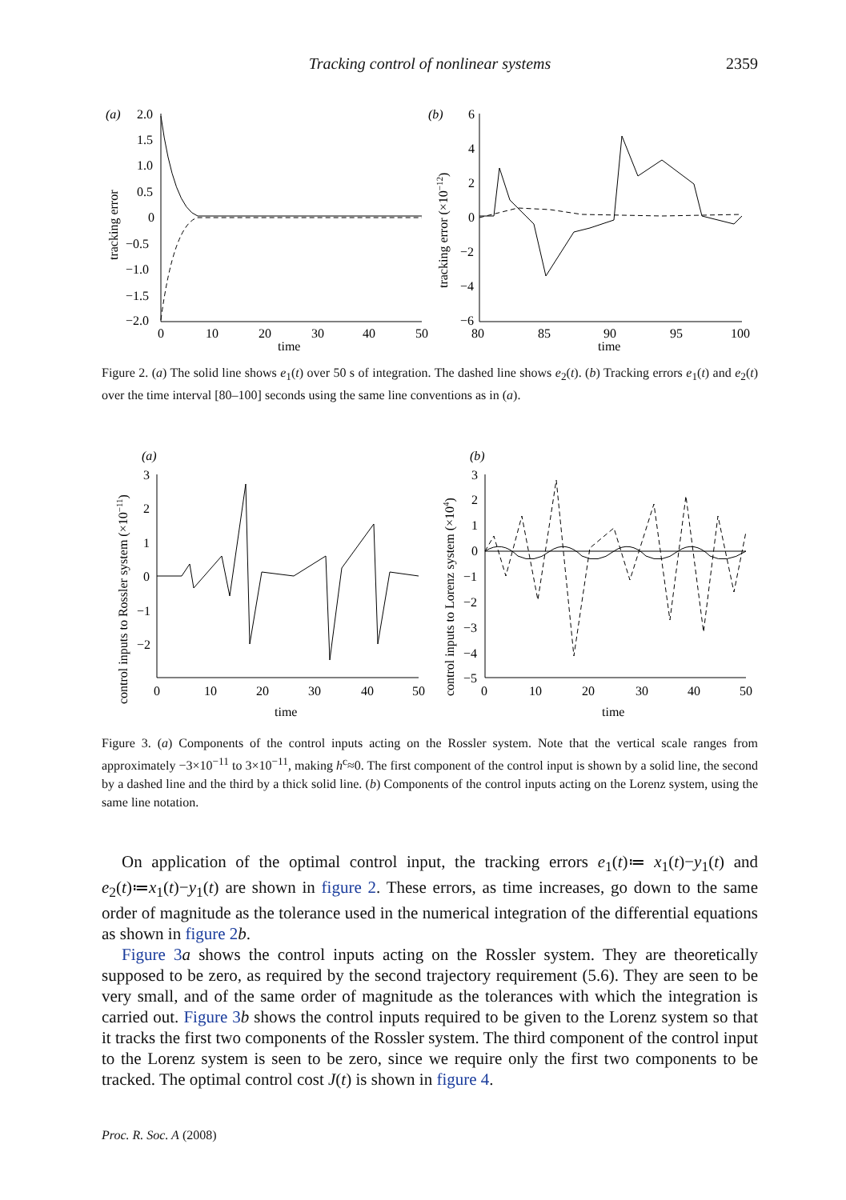Tracking control of nonlinear systems 2359
(a)
2.0
1.5
1.0
0.5
0
−0.5
−1.0
−1.5
−2.0
0
10
20
30
40
50
time
tracking error
(b)
6
4
2
0
−2
−4
−6
80
85
90
95
100
time
tracking error (×10−12)
Figure 2. (a) The solid line shows e<sub>1</sub>(t) over 50 s of integration. The dashed line shows e<sub>2</sub>(t). (b) Tracking errors e<sub>1</sub>(t) and e<sub>2</sub>(t) over the time interval [80–100] seconds using the same line conventions as in (a).
(a)
3
2
1
0
−1
−2
0
10
20
30
40
50
time
control inputs to Rossler system (×10−11)
(b)
3
2
1
0
−1
−2
−3
−4
−5
0
10
20
30
40
50
time
control inputs to Lorenz system (×104)
Figure 3. (a) Components of the control inputs acting on the Rossler system. Note that the vertical scale ranges from approximately −3×10<sup>−11</sup> to 3×10<sup>−11</sup>, making h<sup>c</sup>≈0. The first component of the control input is shown by a solid line, the second by a dashed line and the third by a thick solid line. (b) Components of the control inputs acting on the Lorenz system, using the same line notation.
On application of the optimal control input, the tracking errors e<sub>1</sub>(t)≔ x<sub>1</sub>(t)−y<sub>1</sub>(t) and e<sub>2</sub>(t)≔x<sub>1</sub>(t)−y<sub>1</sub>(t) are shown in figure 2. These errors, as time increases, go down to the same order of magnitude as the tolerance used in the numerical integration of the differential equations as shown in figure 2 b.
Figure 3 a shows the control inputs acting on the Rossler system. They are theoretically supposed to be zero, as required by the second trajectory requirement (5.6). They are seen to be very small, and of the same order of magnitude as the tolerances with which the integration is carried out. Figure 3 b shows the control inputs required to be given to the Lorenz system so that it tracks the first two components of the Rossler system. The third component of the control input to the Lorenz system is seen to be zero, since we require only the first two components to be tracked. The optimal control cost J(t) is shown in figure 4.
Proc. R. Soc. A (2008)